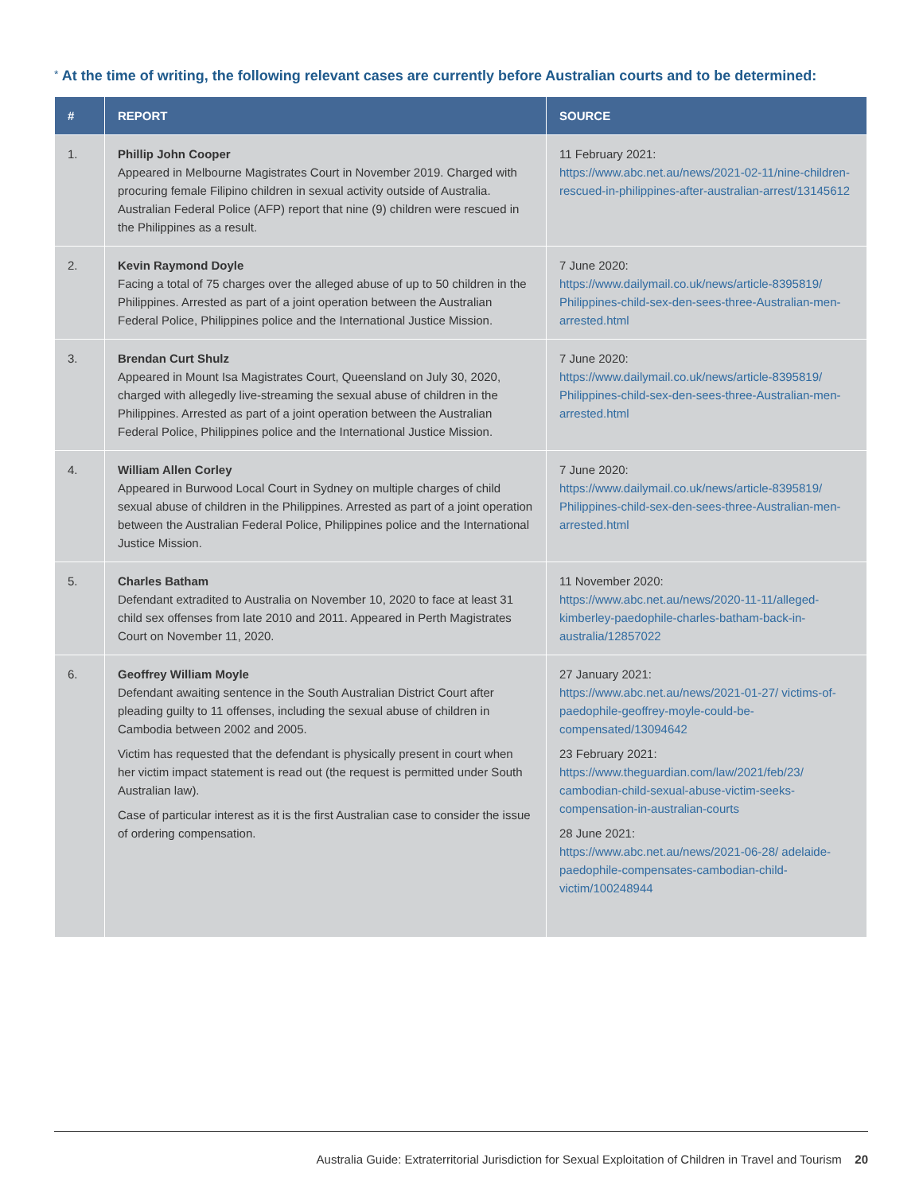* At the time of writing, the following relevant cases are currently before Australian courts and to be determined:
| # | REPORT | SOURCE |
| --- | --- | --- |
| 1. | Phillip John Cooper Appeared in Melbourne Magistrates Court in November 2019. Charged with procuring female Filipino children in sexual activity outside of Australia. Australian Federal Police (AFP) report that nine (9) children were rescued in the Philippines as a result. | 11 February 2021: https://www.abc.net.au/news/2021-02-11/nine-children-rescued-in-philippines-after-australian-arrest/13145612 |
| 2. | Kevin Raymond Doyle Facing a total of 75 charges over the alleged abuse of up to 50 children in the Philippines. Arrested as part of a joint operation between the Australian Federal Police, Philippines police and the International Justice Mission. | 7 June 2020: https://www.dailymail.co.uk/news/article-8395819/ Philippines-child-sex-den-sees-three-Australian-men-arrested.html |
| 3. | Brendan Curt Shulz Appeared in Mount Isa Magistrates Court, Queensland on July 30, 2020, charged with allegedly live-streaming the sexual abuse of children in the Philippines. Arrested as part of a joint operation between the Australian Federal Police, Philippines police and the International Justice Mission. | 7 June 2020: https://www.dailymail.co.uk/news/article-8395819/ Philippines-child-sex-den-sees-three-Australian-men-arrested.html |
| 4. | William Allen Corley Appeared in Burwood Local Court in Sydney on multiple charges of child sexual abuse of children in the Philippines. Arrested as part of a joint operation between the Australian Federal Police, Philippines police and the International Justice Mission. | 7 June 2020: https://www.dailymail.co.uk/news/article-8395819/ Philippines-child-sex-den-sees-three-Australian-men-arrested.html |
| 5. | Charles Batham Defendant extradited to Australia on November 10, 2020 to face at least 31 child sex offenses from late 2010 and 2011. Appeared in Perth Magistrates Court on November 11, 2020. | 11 November 2020: https://www.abc.net.au/news/2020-11-11/alleged-kimberley-paedophile-charles-batham-back-in-australia/12857022 |
| 6. | Geoffrey William Moyle Defendant awaiting sentence in the South Australian District Court after pleading guilty to 11 offenses, including the sexual abuse of children in Cambodia between 2002 and 2005. Victim has requested that the defendant is physically present in court when her victim impact statement is read out (the request is permitted under South Australian law). Case of particular interest as it is the first Australian case to consider the issue of ordering compensation. | 27 January 2021: https://www.abc.net.au/news/2021-01-27/ victims-of-paedophile-geoffrey-moyle-could-be-compensated/13094642 23 February 2021: https://www.theguardian.com/law/2021/feb/23/ cambodian-child-sexual-abuse-victim-seeks-compensation-in-australian-courts 28 June 2021: https://www.abc.net.au/news/2021-06-28/ adelaide-paedophile-compensates-cambodian-child-victim/100248944 |
Australia Guide: Extraterritorial Jurisdiction for Sexual Exploitation of Children in Travel and Tourism 20